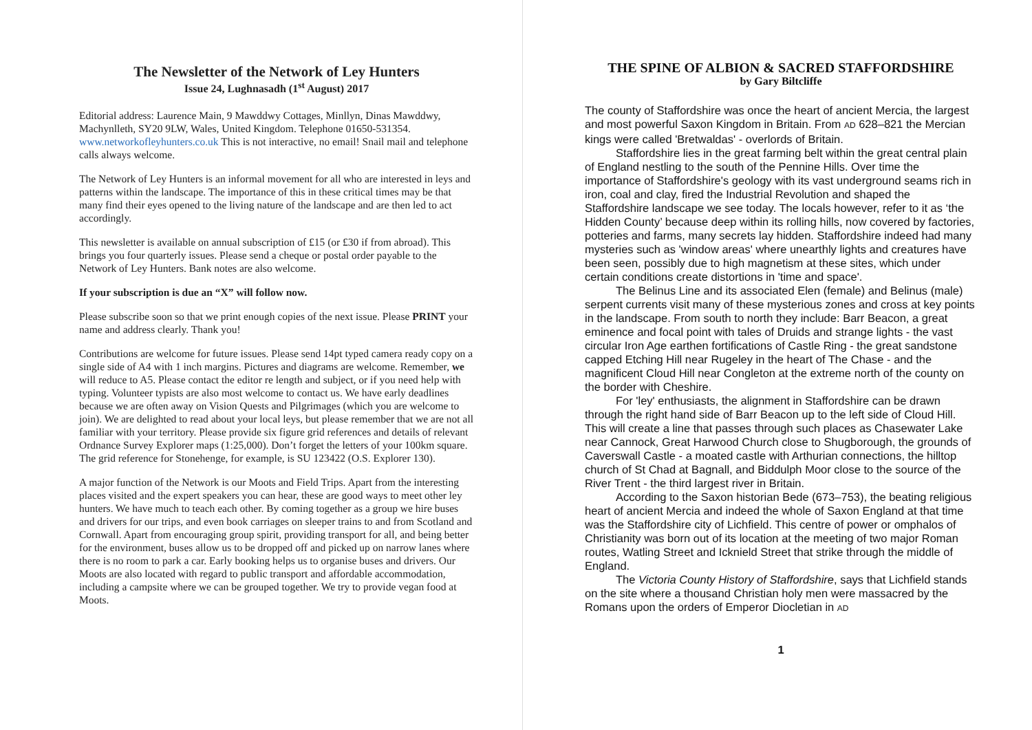The Newsletter of the Network of Ley Hunters
Issue 24, Lughnasadh (1<sup>st</sup> August) 2017
Editorial address: Laurence Main, 9 Mawddwy Cottages, Minllyn, Dinas Mawddwy, Machynlleth, SY20 9LW, Wales, United Kingdom. Telephone 01650-531354. www.networkofleyhunters.co.uk This is not interactive, no email! Snail mail and telephone calls always welcome.
The Network of Ley Hunters is an informal movement for all who are interested in leys and patterns within the landscape. The importance of this in these critical times may be that many find their eyes opened to the living nature of the landscape and are then led to act accordingly.
This newsletter is available on annual subscription of £15 (or £30 if from abroad). This brings you four quarterly issues. Please send a cheque or postal order payable to the Network of Ley Hunters. Bank notes are also welcome.
If your subscription is due an “X” will follow now.
Please subscribe soon so that we print enough copies of the next issue. Please PRINT your name and address clearly. Thank you!
Contributions are welcome for future issues. Please send 14pt typed camera ready copy on a single side of A4 with 1 inch margins. Pictures and diagrams are welcome. Remember, we will reduce to A5. Please contact the editor re length and subject, or if you need help with typing. Volunteer typists are also most welcome to contact us. We have early deadlines because we are often away on Vision Quests and Pilgrimages (which you are welcome to join). We are delighted to read about your local leys, but please remember that we are not all familiar with your territory. Please provide six figure grid references and details of relevant Ordnance Survey Explorer maps (1:25,000). Don’t forget the letters of your 100km square. The grid reference for Stonehenge, for example, is SU 123422 (O.S. Explorer 130).
A major function of the Network is our Moots and Field Trips. Apart from the interesting places visited and the expert speakers you can hear, these are good ways to meet other ley hunters. We have much to teach each other. By coming together as a group we hire buses and drivers for our trips, and even book carriages on sleeper trains to and from Scotland and Cornwall. Apart from encouraging group spirit, providing transport for all, and being better for the environment, buses allow us to be dropped off and picked up on narrow lanes where there is no room to park a car. Early booking helps us to organise buses and drivers. Our Moots are also located with regard to public transport and affordable accommodation, including a campsite where we can be grouped together. We try to provide vegan food at Moots.
THE SPINE OF ALBION & SACRED STAFFORDSHIRE
by Gary Biltcliffe
The county of Staffordshire was once the heart of ancient Mercia, the largest and most powerful Saxon Kingdom in Britain. From AD 628–821 the Mercian kings were called 'Bretwaldas' - overlords of Britain.
Staffordshire lies in the great farming belt within the great central plain of England nestling to the south of the Pennine Hills. Over time the importance of Staffordshire's geology with its vast underground seams rich in iron, coal and clay, fired the Industrial Revolution and shaped the Staffordshire landscape we see today. The locals however, refer to it as ‘the Hidden County’ because deep within its rolling hills, now covered by factories, potteries and farms, many secrets lay hidden. Staffordshire indeed had many mysteries such as 'window areas' where unearthly lights and creatures have been seen, possibly due to high magnetism at these sites, which under certain conditions create distortions in 'time and space'.
The Belinus Line and its associated Elen (female) and Belinus (male) serpent currents visit many of these mysterious zones and cross at key points in the landscape. From south to north they include: Barr Beacon, a great eminence and focal point with tales of Druids and strange lights - the vast circular Iron Age earthen fortifications of Castle Ring - the great sandstone capped Etching Hill near Rugeley in the heart of The Chase - and the magnificent Cloud Hill near Congleton at the extreme north of the county on the border with Cheshire.
For 'ley' enthusiasts, the alignment in Staffordshire can be drawn through the right hand side of Barr Beacon up to the left side of Cloud Hill. This will create a line that passes through such places as Chasewater Lake near Cannock, Great Harwood Church close to Shugborough, the grounds of Caverswall Castle - a moated castle with Arthurian connections, the hilltop church of St Chad at Bagnall, and Biddulph Moor close to the source of the River Trent - the third largest river in Britain.
According to the Saxon historian Bede (673–753), the beating religious heart of ancient Mercia and indeed the whole of Saxon England at that time was the Staffordshire city of Lichfield. This centre of power or omphalos of Christianity was born out of its location at the meeting of two major Roman routes, Watling Street and Icknield Street that strike through the middle of England.
The Victoria County History of Staffordshire, says that Lichfield stands on the site where a thousand Christian holy men were massacred by the Romans upon the orders of Emperor Diocletian in AD
1